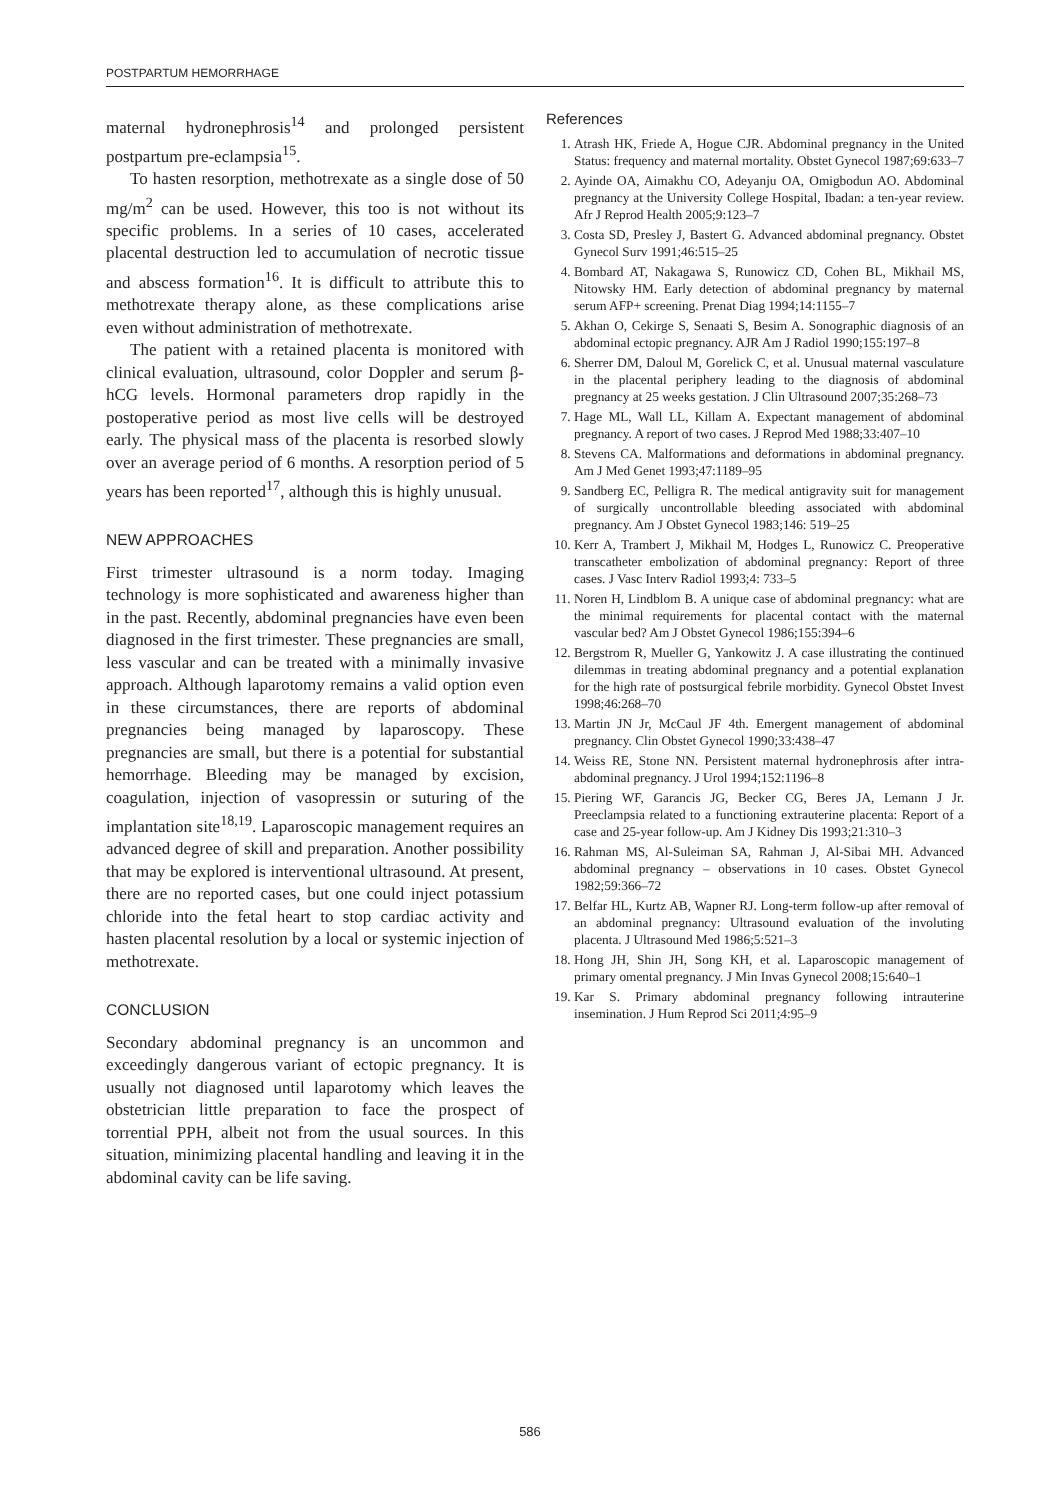POSTPARTUM HEMORRHAGE
maternal hydronephrosis<sup>14</sup> and prolonged persistent postpartum pre-eclampsia<sup>15</sup>.
To hasten resorption, methotrexate as a single dose of 50 mg/m<sup>2</sup> can be used. However, this too is not without its specific problems. In a series of 10 cases, accelerated placental destruction led to accumulation of necrotic tissue and abscess formation<sup>16</sup>. It is difficult to attribute this to methotrexate therapy alone, as these complications arise even without administration of methotrexate.
The patient with a retained placenta is monitored with clinical evaluation, ultrasound, color Doppler and serum β-hCG levels. Hormonal parameters drop rapidly in the postoperative period as most live cells will be destroyed early. The physical mass of the placenta is resorbed slowly over an average period of 6 months. A resorption period of 5 years has been reported<sup>17</sup>, although this is highly unusual.
NEW APPROACHES
First trimester ultrasound is a norm today. Imaging technology is more sophisticated and awareness higher than in the past. Recently, abdominal pregnancies have even been diagnosed in the first trimester. These pregnancies are small, less vascular and can be treated with a minimally invasive approach. Although laparotomy remains a valid option even in these circumstances, there are reports of abdominal pregnancies being managed by laparoscopy. These pregnancies are small, but there is a potential for substantial hemorrhage. Bleeding may be managed by excision, coagulation, injection of vasopressin or suturing of the implantation site<sup>18,19</sup>. Laparoscopic management requires an advanced degree of skill and preparation. Another possibility that may be explored is interventional ultrasound. At present, there are no reported cases, but one could inject potassium chloride into the fetal heart to stop cardiac activity and hasten placental resolution by a local or systemic injection of methotrexate.
CONCLUSION
Secondary abdominal pregnancy is an uncommon and exceedingly dangerous variant of ectopic pregnancy. It is usually not diagnosed until laparotomy which leaves the obstetrician little preparation to face the prospect of torrential PPH, albeit not from the usual sources. In this situation, minimizing placental handling and leaving it in the abdominal cavity can be life saving.
References
1. Atrash HK, Friede A, Hogue CJR. Abdominal pregnancy in the United Status: frequency and maternal mortality. Obstet Gynecol 1987;69:633–7
2. Ayinde OA, Aimakhu CO, Adeyanju OA, Omigbodun AO. Abdominal pregnancy at the University College Hospital, Ibadan: a ten-year review. Afr J Reprod Health 2005;9:123–7
3. Costa SD, Presley J, Bastert G. Advanced abdominal pregnancy. Obstet Gynecol Surv 1991;46:515–25
4. Bombard AT, Nakagawa S, Runowicz CD, Cohen BL, Mikhail MS, Nitowsky HM. Early detection of abdominal pregnancy by maternal serum AFP+ screening. Prenat Diag 1994;14:1155–7
5. Akhan O, Cekirge S, Senaati S, Besim A. Sonographic diagnosis of an abdominal ectopic pregnancy. AJR Am J Radiol 1990;155:197–8
6. Sherrer DM, Daloul M, Gorelick C, et al. Unusual maternal vasculature in the placental periphery leading to the diagnosis of abdominal pregnancy at 25 weeks gestation. J Clin Ultrasound 2007;35:268–73
7. Hage ML, Wall LL, Killam A. Expectant management of abdominal pregnancy. A report of two cases. J Reprod Med 1988;33:407–10
8. Stevens CA. Malformations and deformations in abdominal pregnancy. Am J Med Genet 1993;47:1189–95
9. Sandberg EC, Pelligra R. The medical antigravity suit for management of surgically uncontrollable bleeding associated with abdominal pregnancy. Am J Obstet Gynecol 1983;146: 519–25
10. Kerr A, Trambert J, Mikhail M, Hodges L, Runowicz C. Preoperative transcatheter embolization of abdominal pregnancy: Report of three cases. J Vasc Interv Radiol 1993;4: 733–5
11. Noren H, Lindblom B. A unique case of abdominal pregnancy: what are the minimal requirements for placental contact with the maternal vascular bed? Am J Obstet Gynecol 1986;155:394–6
12. Bergstrom R, Mueller G, Yankowitz J. A case illustrating the continued dilemmas in treating abdominal pregnancy and a potential explanation for the high rate of postsurgical febrile morbidity. Gynecol Obstet Invest 1998;46:268–70
13. Martin JN Jr, McCaul JF 4th. Emergent management of abdominal pregnancy. Clin Obstet Gynecol 1990;33:438–47
14. Weiss RE, Stone NN. Persistent maternal hydronephrosis after intra-abdominal pregnancy. J Urol 1994;152:1196–8
15. Piering WF, Garancis JG, Becker CG, Beres JA, Lemann J Jr. Preeclampsia related to a functioning extrauterine placenta: Report of a case and 25-year follow-up. Am J Kidney Dis 1993;21:310–3
16. Rahman MS, Al-Suleiman SA, Rahman J, Al-Sibai MH. Advanced abdominal pregnancy – observations in 10 cases. Obstet Gynecol 1982;59:366–72
17. Belfar HL, Kurtz AB, Wapner RJ. Long-term follow-up after removal of an abdominal pregnancy: Ultrasound evaluation of the involuting placenta. J Ultrasound Med 1986;5:521–3
18. Hong JH, Shin JH, Song KH, et al. Laparoscopic management of primary omental pregnancy. J Min Invas Gynecol 2008;15:640–1
19. Kar S. Primary abdominal pregnancy following intrauterine insemination. J Hum Reprod Sci 2011;4:95–9
586